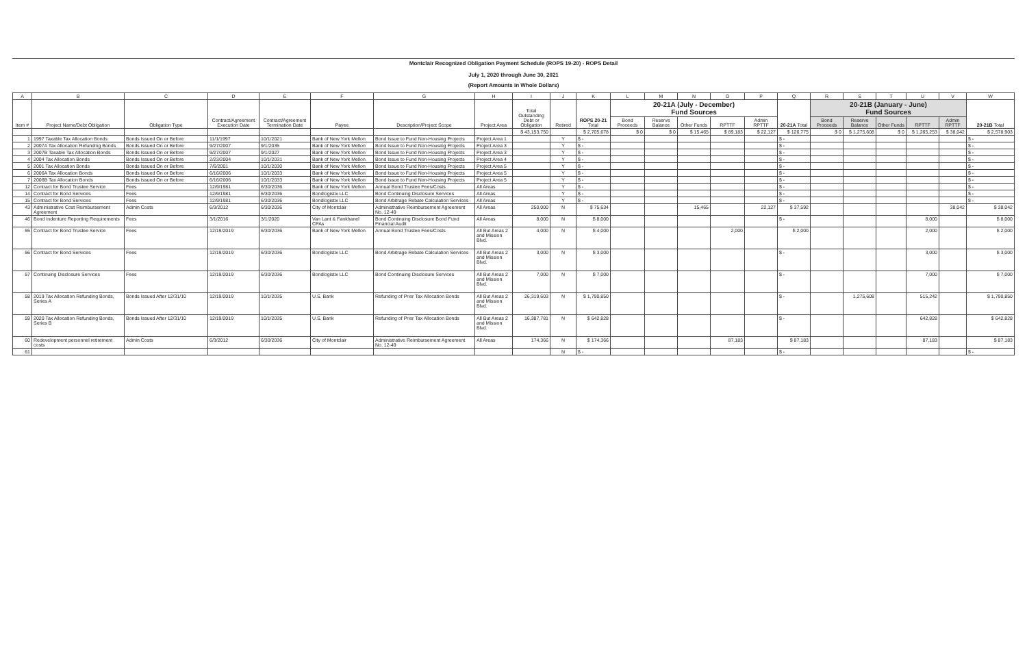Montclair Recognized Obligation Payment Schedule (ROPS 19-20) - ROPS Detail
July 1, 2020 through June 30, 2021
(Report Amounts in Whole Dollars)
| A | B | C | D | E | F | G | H | I | J | K | L | M | N | O | P | Q | R | S | T | U | V | W |
| --- | --- | --- | --- | --- | --- | --- | --- | --- | --- | --- | --- | --- | --- | --- | --- | --- | --- | --- | --- | --- | --- | --- |
| Item # | Project Name/Debt Obligation | Obligation Type | Contract/Agreement Execution Date | Contract/Agreement Termination Date | Payee | Description/Project Scope | Project Area | Total Outstanding Debt or Obligation | Retired | ROPS 20-21 Total | 20-21A (July - December) Fund Sources | | | | | 20-21A Total | 20-21B (January - June) Fund Sources | | | | | 20-21B Total |
| | | | | | | | | | | | Bond Proceeds | Reserve Balance | Other Funds | RPTTF | Admin RPTTF | | Bond Proceeds | Reserve Balance | Other Funds | RPTTF | Admin RPTTF | |
| | | | | | | | | $ 43,153,750 | | $ 2,705,678 | $ 0 | $ 0 | $ 15,465 | $ 89,183 | $ 22,127 | $ 126,775 | $ 0 | $ 1,275,608 | $ 0 | $ 1,265,253 | $ 38,042 | $ 2,578,903 |
| 1 | 1997 Taxable Tax Allocation Bonds | Bonds Issued On or Before | 11/1/1997 | 10/1/2021 | Bank of New York Mellon | Bond Issue to Fund Non-Housing Projects | Project Area 1 | | Y | $ - | | | | | | $ - | | | | | | $ - |
| 2 | 2007A Tax Allocation Refunding Bonds | Bonds Issued On or Before | 9/27/2007 | 9/1/2035 | Bank of New York Mellon | Bond Issue to Fund Non-Housing Projects | Project Area 3 | | Y | $ - | | | | | | $ - | | | | | | $ - |
| 3 | 2007B Taxable Tax Allocation Bonds | Bonds Issued On or Before | 9/27/2007 | 9/1/2027 | Bank of New York Mellon | Bond Issue to Fund Non-Housing Projects | Project Area 3 | | Y | $ - | | | | | | $ - | | | | | | $ - |
| 4 | 2004 Tax Allocation Bonds | Bonds Issued On or Before | 2/23/2004 | 10/1/2031 | Bank of New York Mellon | Bond Issue to Fund Non-Housing Projects | Project Area 4 | | Y | $ - | | | | | | $ - | | | | | | $ - |
| 5 | 2001 Tax Allocation Bonds | Bonds Issued On or Before | 7/6/2001 | 10/1/2030 | Bank of New York Mellon | Bond Issue to Fund Non-Housing Projects | Project Area 5 | | Y | $ - | | | | | | $ - | | | | | | $ - |
| 6 | 2006A Tax Allocation Bonds | Bonds Issued On or Before | 6/16/2006 | 10/1/2033 | Bank of New York Mellon | Bond Issue to Fund Non-Housing Projects | Project Area 5 | | Y | $ - | | | | | | $ - | | | | | | $ - |
| 7 | 2006B Tax Allocation Bonds | Bonds Issued On or Before | 6/16/2006 | 10/1/2033 | Bank of New York Mellon | Bond Issue to Fund Non-Housing Projects | Project Area 5 | | Y | $ - | | | | | | $ - | | | | | | $ - |
| 12 | Contract for Bond Trustee Service | Fees | 12/9/1981 | 6/30/2036 | Bank of New York Mellon | Annual Bond Trustee Fees/Costs | All Areas | | Y | $ - | | | | | | $ - | | | | | | $ - |
| 14 | Contract for Bond Services | Fees | 12/9/1981 | 6/30/2036 | Bondlogistix LLC | Bond Continuing Disclosure Services | All Areas | | Y | $ - | | | | | | $ - | | | | | | $ - |
| 15 | Contract for Bond Services | Fees | 12/9/1981 | 6/30/2036 | Bondlogistix LLC | Bond Arbitrage Rebate Calculation Services | All Areas | | Y | $ - | | | | | | $ - | | | | | | $ - |
| 43 | Administrative Cost Reimbursement Agreement | Admin Costs | 6/3/2012 | 6/30/2036 | City of Montclair | Administrative Reimbursement Agreement No. 12-49 | All Areas | 250,000 | N | $ 75,634 | | | 15,465 | | 22,127 | $ 37,592 | | | | | 38,042 | $ 38,042 |
| 46 | Bond Indenture Reporting Requirements | Fees | 3/1/2016 | 3/1/2020 | Van Lant & Fankhanel CPAs | Bond Continuing Disclosure Bond Fund Financial Audit | All Areas | 8,000 | N | $ 8,000 | | | | | | $ - | | | | 8,000 | | $ 8,000 |
| 55 | Contract for Bond Trustee Service | Fees | 12/19/2019 | 6/30/2036 | Bank of New York Mellon | Annual Bond Trustee Fees/Costs | All But Areas 2 and Mission Blvd. | 4,000 | N | $ 4,000 | | | | 2,000 | | $ 2,000 | | | | 2,000 | | $ 2,000 |
| 56 | Contract for Bond Services | Fees | 12/19/2019 | 6/30/2036 | Bondlogistix LLC | Bond Arbitrage Rebate Calculation Services | All But Areas 2 and Mission Blvd. | 3,000 | N | $ 3,000 | | | | | | $ - | | | | 3,000 | | $ 3,000 |
| 57 | Continuing Disclosure Services | Fees | 12/19/2019 | 6/30/2036 | Bondlogistix LLC | Bond Continuing Disclosure Services | All But Areas 2 and Mission Blvd. | 7,000 | N | $ 7,000 | | | | | | $ - | | | | 7,000 | | $ 7,000 |
| 58 | 2019 Tax Allocation Refunding Bonds, Series A | Bonds Issued After 12/31/10 | 12/19/2019 | 10/1/2035 | U.S. Bank | Refunding of Prior Tax Allocation Bonds | All But Areas 2 and Mission Blvd. | 26,319,603 | N | $ 1,790,850 | | | | | | $ - | | 1,275,608 | | 515,242 | | $ 1,790,850 |
| 59 | 2020 Tax Allocation Refunding Bonds, Series B | Bonds Issued After 12/31/10 | 12/19/2019 | 10/1/2035 | U.S. Bank | Refunding of Prior Tax Allocation Bonds | All But Areas 2 and Mission Blvd. | 16,387,781 | N | $ 642,828 | | | | | | $ - | | | | 642,828 | | $ 642,828 |
| 60 | Redevelopment personnel retirement costs | Admin Costs | 6/3/2012 | 6/30/2036 | City of Montclair | Administrative Reimbursement Agreement No. 12-49 | All Areas | 174,366 | N | $ 174,366 | | | | 87,183 | | $ 87,183 | | | | 87,183 | | $ 87,183 |
| 61 | | | | | | | | | N | $ - | | | | | | $ - | | | | | | $ - |